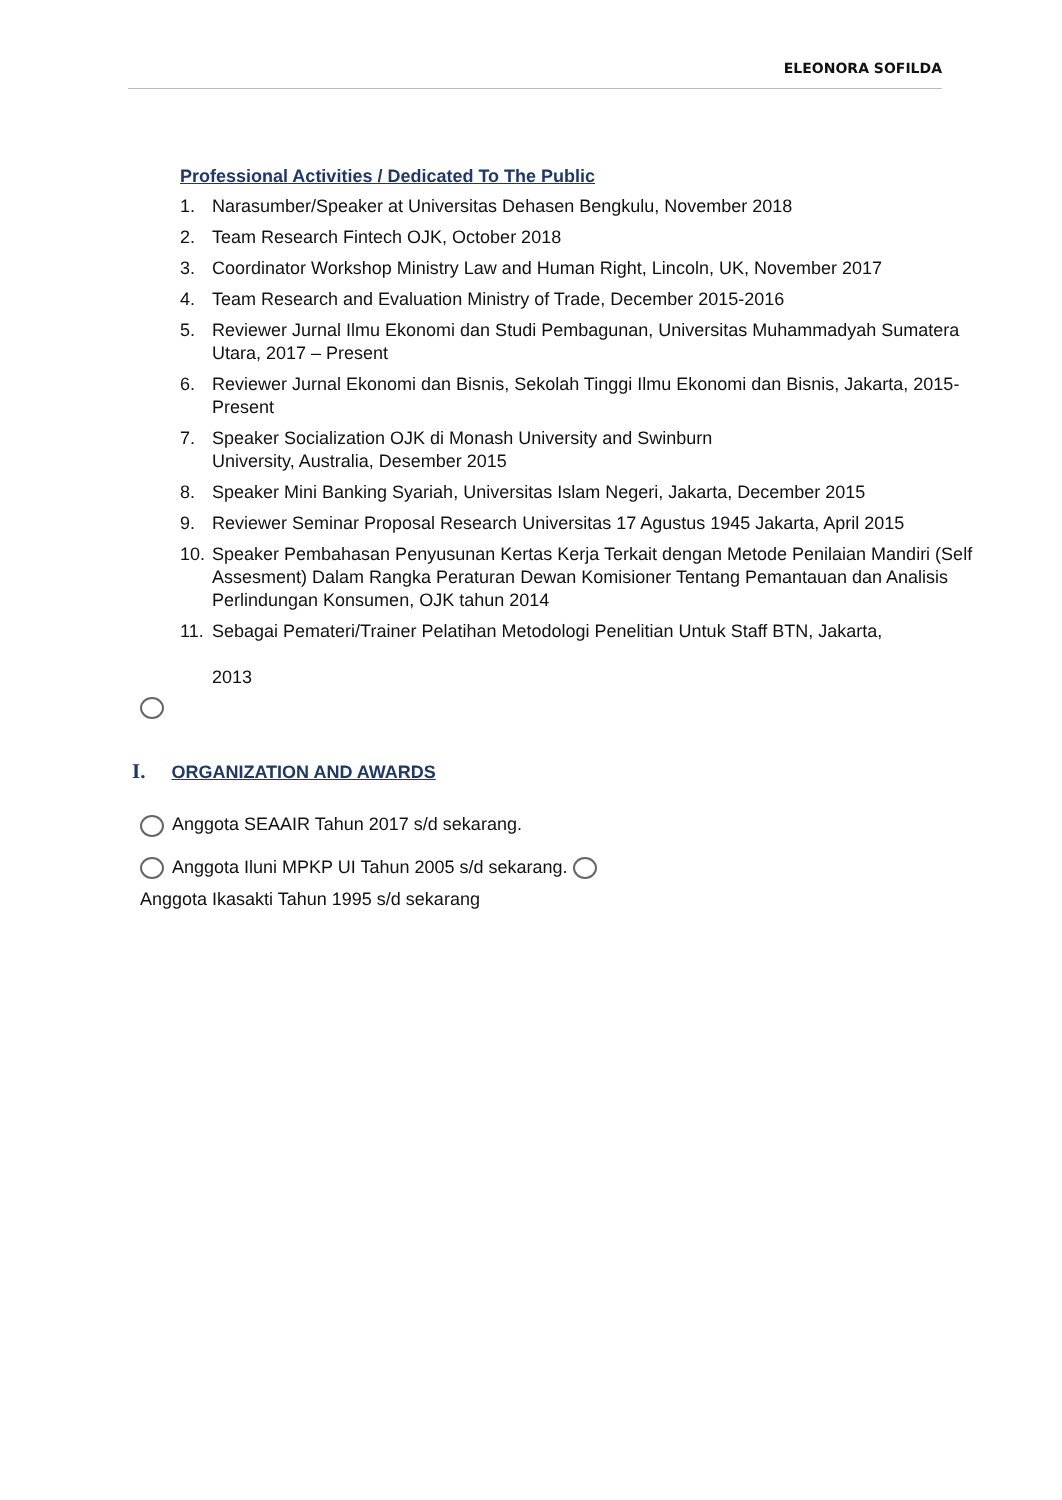ELEONORA SOFILDA
Professional Activities / Dedicated To The Public
1. Narasumber/Speaker at Universitas Dehasen Bengkulu, November 2018
2. Team Research Fintech OJK, October 2018
3. Coordinator Workshop Ministry Law and Human Right, Lincoln, UK, November 2017
4. Team Research and Evaluation Ministry of Trade, December 2015-2016
5. Reviewer Jurnal Ilmu Ekonomi dan Studi Pembagunan, Universitas Muhammadyah Sumatera Utara, 2017 – Present
6. Reviewer Jurnal Ekonomi dan Bisnis, Sekolah Tinggi Ilmu Ekonomi dan Bisnis, Jakarta, 2015-Present
7. Speaker Socialization OJK di Monash University and Swinburn
University, Australia, Desember 2015
8. Speaker Mini Banking Syariah, Universitas Islam Negeri, Jakarta, December 2015
9. Reviewer Seminar Proposal Research Universitas 17 Agustus 1945 Jakarta, April 2015
10. Speaker Pembahasan Penyusunan Kertas Kerja Terkait dengan Metode Penilaian Mandiri (Self Assesment) Dalam Rangka Peraturan Dewan Komisioner Tentang Pemantauan dan Analisis Perlindungan Konsumen, OJK tahun 2014
11. Sebagai Pemateri/Trainer Pelatihan Metodologi Penelitian Untuk Staff BTN, Jakarta,
2013
I. ORGANIZATION AND AWARDS
Anggota SEAAIR Tahun 2017 s/d sekarang.
Anggota Iluni MPKP UI Tahun 2005 s/d sekarang.
Anggota Ikasakti Tahun 1995 s/d sekarang